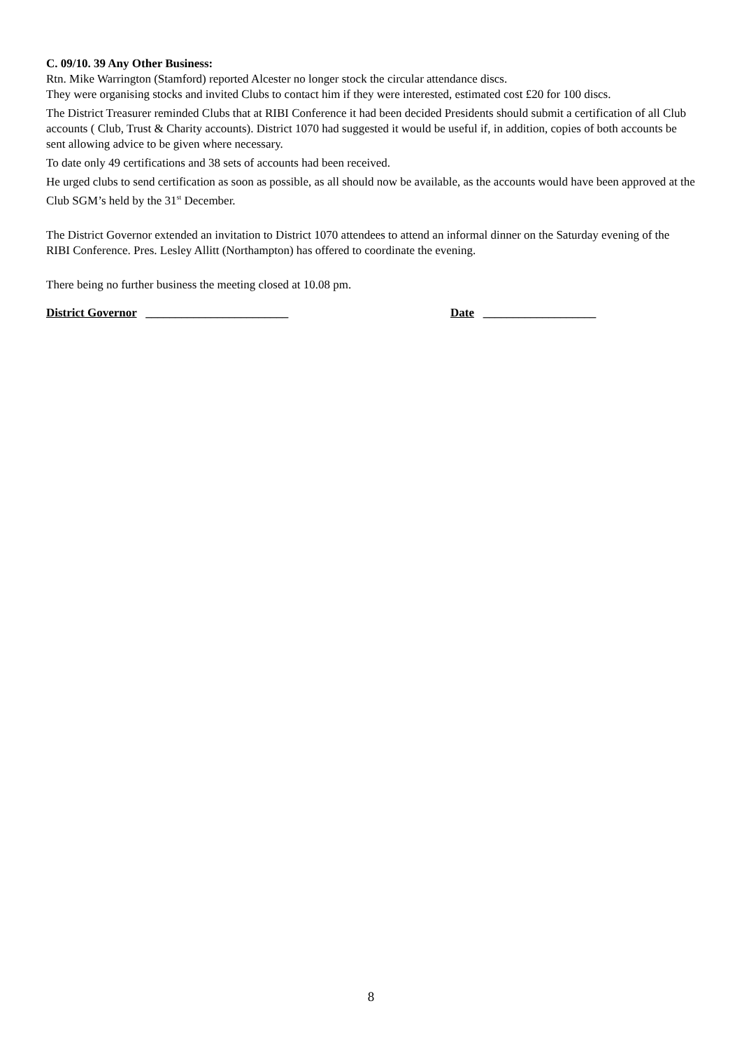C. 09/10. 39 Any Other Business:
Rtn. Mike Warrington (Stamford) reported Alcester no longer stock the circular attendance discs.
They were organising stocks and invited Clubs to contact him if they were interested, estimated cost £20 for 100 discs.
The District Treasurer reminded Clubs that at RIBI Conference it had been decided Presidents should submit a certification of all Club accounts ( Club, Trust & Charity accounts). District 1070 had suggested it would be useful if, in addition, copies of both accounts be sent allowing advice to be given where necessary.
To date only 49 certifications and 38 sets of accounts had been received.
He urged clubs to send certification as soon as possible, as all should now be available, as the accounts would have been approved at the Club SGM’s held by the 31<sup>st</sup> December.
The District Governor extended an invitation to District 1070 attendees to attend an informal dinner on the Saturday evening of the RIBI Conference. Pres. Lesley Allitt (Northampton) has offered to coordinate the evening.
There being no further business the meeting closed at 10.08 pm.
District Governor ________________________ Date ___________________
8